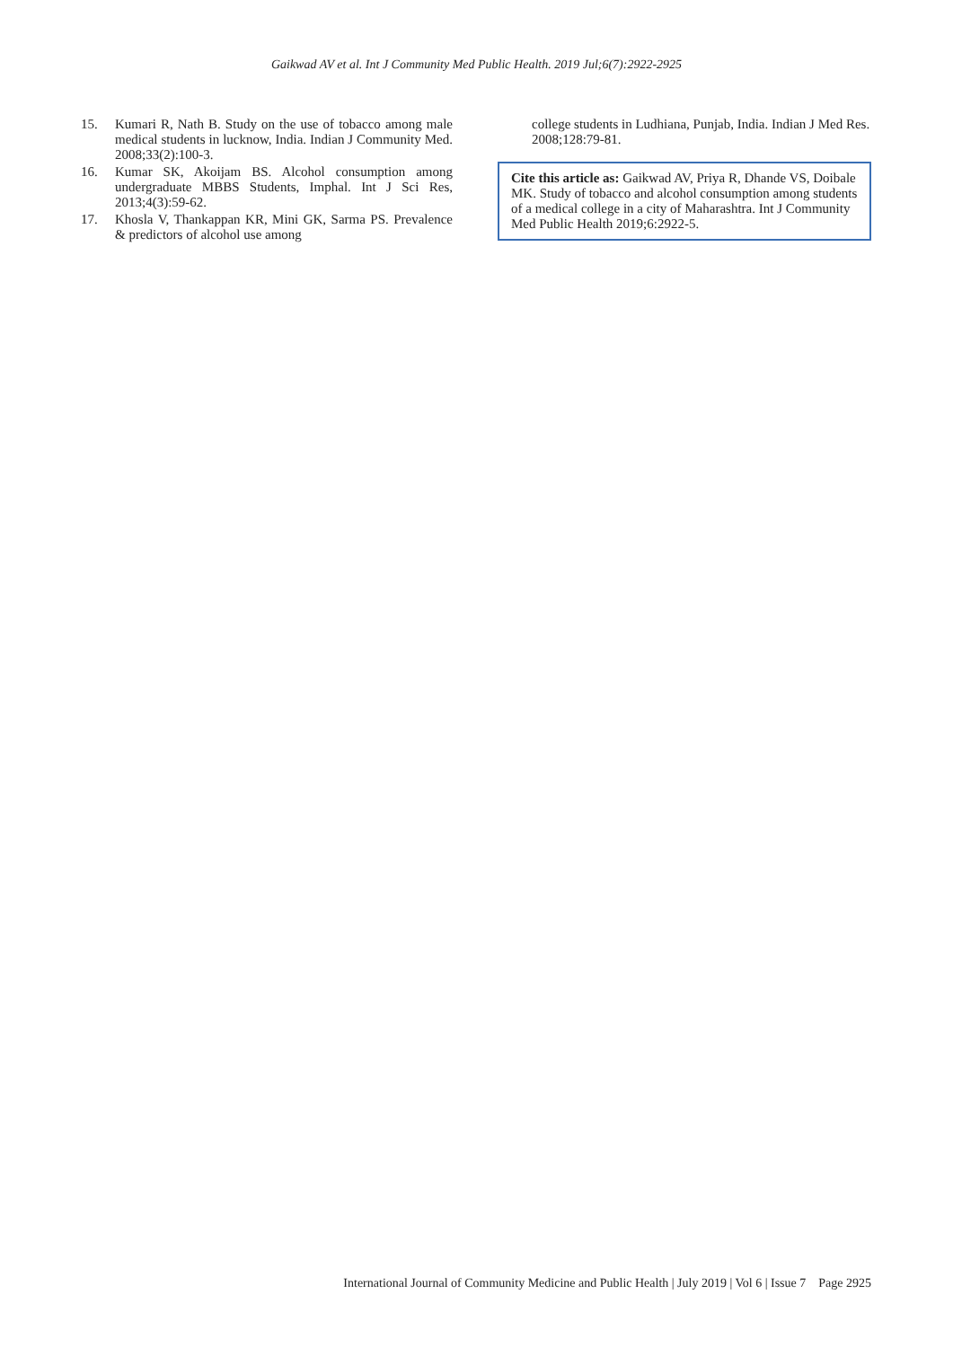Gaikwad AV et al. Int J Community Med Public Health. 2019 Jul;6(7):2922-2925
15. Kumari R, Nath B. Study on the use of tobacco among male medical students in lucknow, India. Indian J Community Med. 2008;33(2):100-3.
16. Kumar SK, Akoijam BS. Alcohol consumption among undergraduate MBBS Students, Imphal. Int J Sci Res, 2013;4(3):59-62.
17. Khosla V, Thankappan KR, Mini GK, Sarma PS. Prevalence & predictors of alcohol use among
college students in Ludhiana, Punjab, India. Indian J Med Res. 2008;128:79-81.
Cite this article as: Gaikwad AV, Priya R, Dhande VS, Doibale MK. Study of tobacco and alcohol consumption among students of a medical college in a city of Maharashtra. Int J Community Med Public Health 2019;6:2922-5.
International Journal of Community Medicine and Public Health | July 2019 | Vol 6 | Issue 7 Page 2925